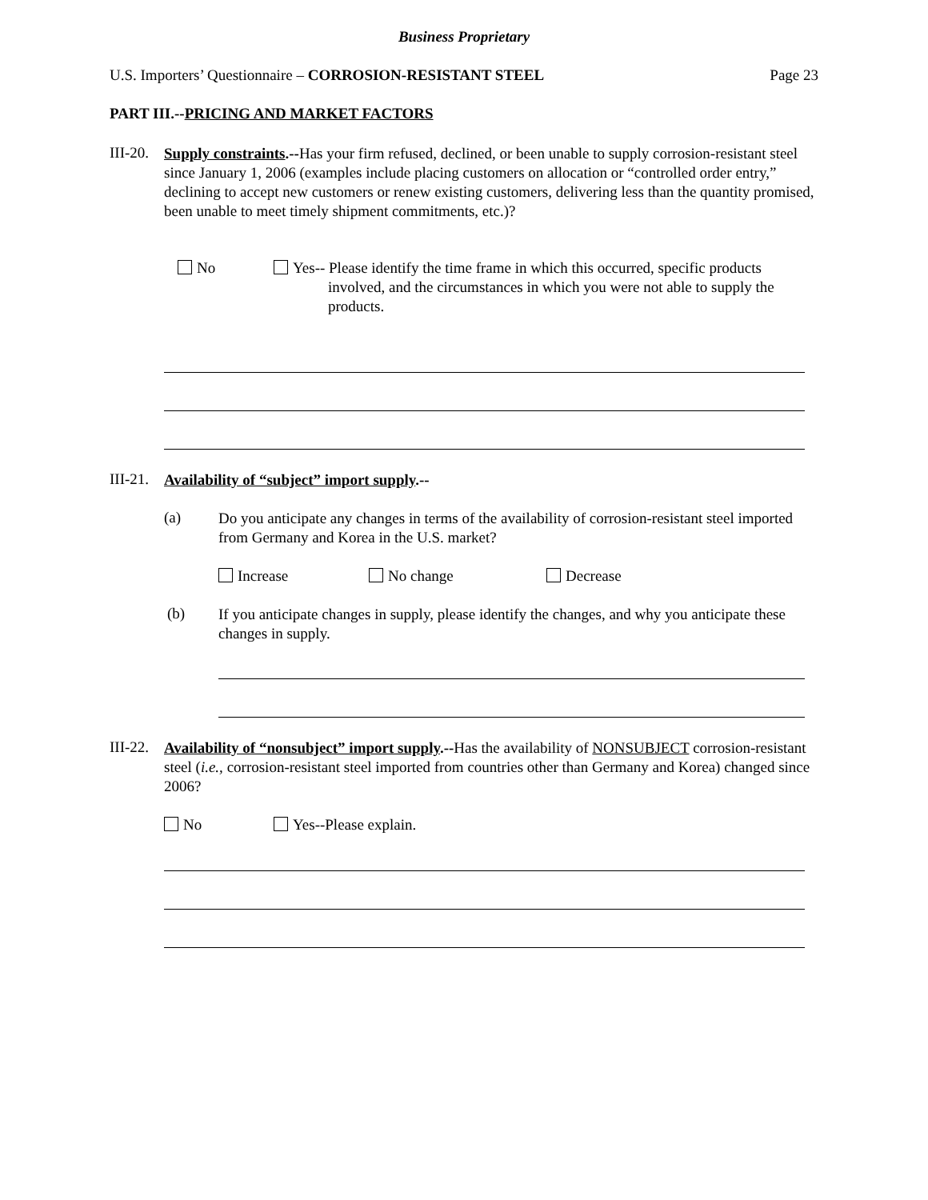Business Proprietary
U.S. Importers’ Questionnaire – CORROSION-RESISTANT STEEL
Page 23
PART III.--PRICING AND MARKET FACTORS
III-20.
Supply constraints.--Has your firm refused, declined, or been unable to supply corrosion-resistant steel since January 1, 2006 (examples include placing customers on allocation or “controlled order entry,” declining to accept new customers or renew existing customers, delivering less than the quantity promised, been unable to meet timely shipment commitments, etc.)?
No
Yes-- Please identify the time frame in which this occurred, specific products involved, and the circumstances in which you were not able to supply the products.
III-21.
Availability of “subject” import supply.--
(a)
Do you anticipate any changes in terms of the availability of corrosion-resistant steel imported from Germany and Korea in the U.S. market?
Increase No change Decrease
(b)
If you anticipate changes in supply, please identify the changes, and why you anticipate these changes in supply.
III-22.
Availability of “nonsubject” import supply.--Has the availability of NONSUBJECT corrosion-resistant steel (i.e., corrosion-resistant steel imported from countries other than Germany and Korea) changed since 2006?
No Yes--Please explain.